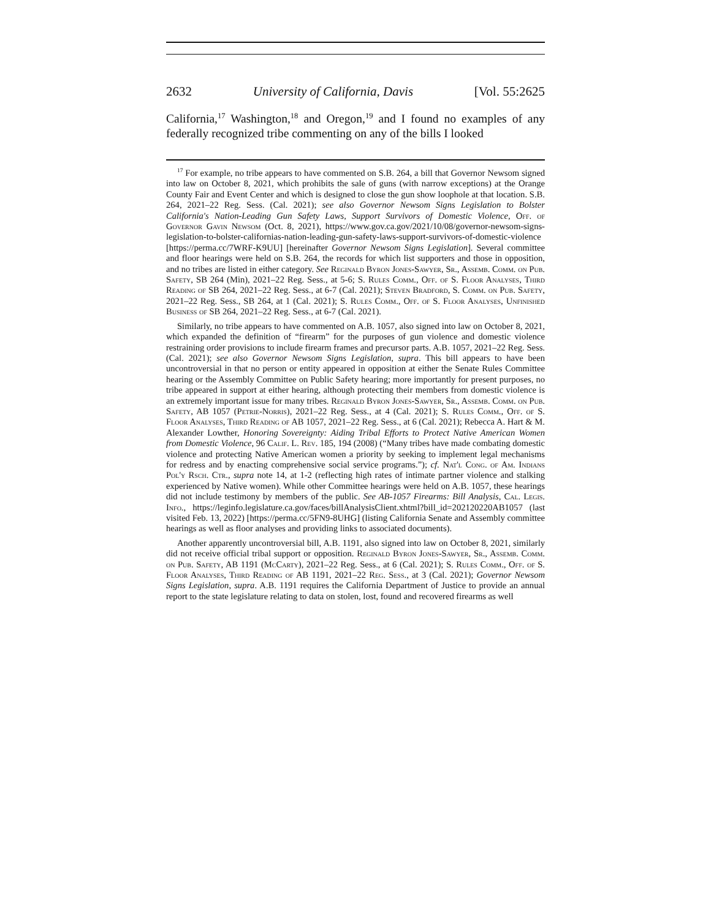2632 University of California, Davis [Vol. 55:2625
California,<sup>17</sup> Washington,<sup>18</sup> and Oregon,<sup>19</sup> and I found no examples of any federally recognized tribe commenting on any of the bills I looked
<sup>17</sup> For example, no tribe appears to have commented on S.B. 264, a bill that Governor Newsom signed into law on October 8, 2021, which prohibits the sale of guns (with narrow exceptions) at the Orange County Fair and Event Center and which is designed to close the gun show loophole at that location. S.B. 264, 2021–22 Reg. Sess. (Cal. 2021); see also Governor Newsom Signs Legislation to Bolster California's Nation-Leading Gun Safety Laws, Support Survivors of Domestic Violence, Off. of Governor Gavin Newsom (Oct. 8, 2021), https://www.gov.ca.gov/2021/10/08/governor-newsom-signs-legislation-to-bolster-californias-nation-leading-gun-safety-laws-support-survivors-of-domestic-violence [https://perma.cc/7WRF-K9UU] [hereinafter Governor Newsom Signs Legislation]. Several committee and floor hearings were held on S.B. 264, the records for which list supporters and those in opposition, and no tribes are listed in either category. See Reginald Byron Jones-Sawyer, Sr., Assemb. Comm. on Pub. Safety, SB 264 (Min), 2021–22 Reg. Sess., at 5-6; S. Rules Comm., Off. of S. Floor Analyses, Third Reading of SB 264, 2021–22 Reg. Sess., at 6-7 (Cal. 2021); Steven Bradford, S. Comm. on Pub. Safety, 2021–22 Reg. Sess., SB 264, at 1 (Cal. 2021); S. Rules Comm., Off. of S. Floor Analyses, Unfinished Business of SB 264, 2021–22 Reg. Sess., at 6-7 (Cal. 2021).
Similarly, no tribe appears to have commented on A.B. 1057, also signed into law on October 8, 2021, which expanded the definition of “firearm” for the purposes of gun violence and domestic violence restraining order provisions to include firearm frames and precursor parts. A.B. 1057, 2021–22 Reg. Sess. (Cal. 2021); see also Governor Newsom Signs Legislation, supra. This bill appears to have been uncontroversial in that no person or entity appeared in opposition at either the Senate Rules Committee hearing or the Assembly Committee on Public Safety hearing; more importantly for present purposes, no tribe appeared in support at either hearing, although protecting their members from domestic violence is an extremely important issue for many tribes. Reginald Byron Jones-Sawyer, Sr., Assemb. Comm. on Pub. Safety, AB 1057 (Petrie-Norris), 2021–22 Reg. Sess., at 4 (Cal. 2021); S. Rules Comm., Off. of S. Floor Analyses, Third Reading of AB 1057, 2021–22 Reg. Sess., at 6 (Cal. 2021); Rebecca A. Hart & M. Alexander Lowther, Honoring Sovereignty: Aiding Tribal Efforts to Protect Native American Women from Domestic Violence, 96 Calif. L. Rev. 185, 194 (2008) (“Many tribes have made combating domestic violence and protecting Native American women a priority by seeking to implement legal mechanisms for redress and by enacting comprehensive social service programs.”); cf. Nat'l Cong. of Am. Indians Pol'y Rsch. Ctr., supra note 14, at 1-2 (reflecting high rates of intimate partner violence and stalking experienced by Native women). While other Committee hearings were held on A.B. 1057, these hearings did not include testimony by members of the public. See AB-1057 Firearms: Bill Analysis, Cal. Legis. Info., https://leginfo.legislature.ca.gov/faces/billAnalysisClient.xhtml?bill_id=202120220AB1057 (last visited Feb. 13, 2022) [https://perma.cc/5FN9-8UHG] (listing California Senate and Assembly committee hearings as well as floor analyses and providing links to associated documents).
Another apparently uncontroversial bill, A.B. 1191, also signed into law on October 8, 2021, similarly did not receive official tribal support or opposition. Reginald Byron Jones-Sawyer, Sr., Assemb. Comm. on Pub. Safety, AB 1191 (McCarty), 2021–22 Reg. Sess., at 6 (Cal. 2021); S. Rules Comm., Off. of S. Floor Analyses, Third Reading of AB 1191, 2021–22 Reg. Sess., at 3 (Cal. 2021); Governor Newsom Signs Legislation, supra. A.B. 1191 requires the California Department of Justice to provide an annual report to the state legislature relating to data on stolen, lost, found and recovered firearms as well